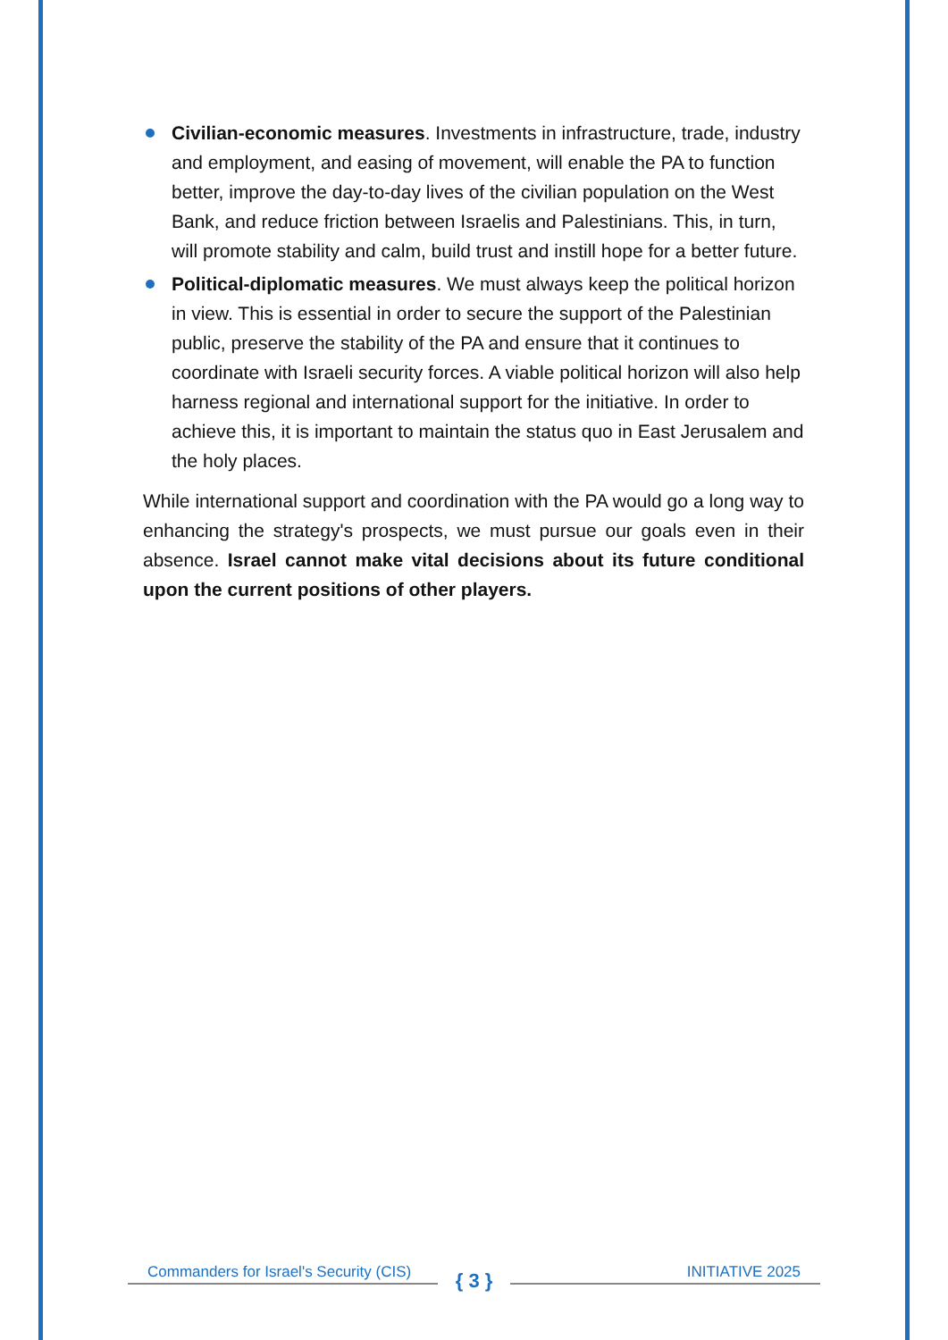Civilian-economic measures. Investments in infrastructure, trade, industry and employment, and easing of movement, will enable the PA to function better, improve the day-to-day lives of the civilian population on the West Bank, and reduce friction between Israelis and Palestinians. This, in turn, will promote stability and calm, build trust and instill hope for a better future.
Political-diplomatic measures. We must always keep the political horizon in view. This is essential in order to secure the support of the Palestinian public, preserve the stability of the PA and ensure that it continues to coordinate with Israeli security forces. A viable political horizon will also help harness regional and international support for the initiative. In order to achieve this, it is important to maintain the status quo in East Jerusalem and the holy places.
While international support and coordination with the PA would go a long way to enhancing the strategy's prospects, we must pursue our goals even in their absence. Israel cannot make vital decisions about its future conditional upon the current positions of other players.
Commanders for Israel's Security (CIS) { 3 } INITIATIVE 2025